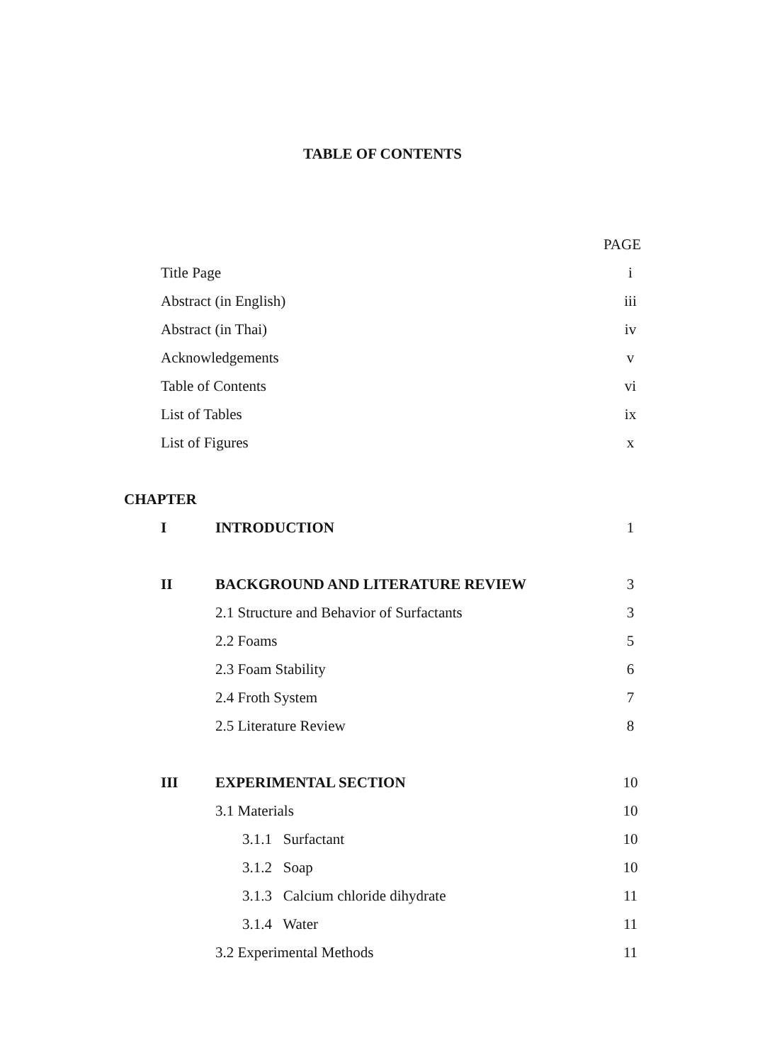TABLE OF CONTENTS
PAGE
Title Page i
Abstract (in English) iii
Abstract (in Thai) iv
Acknowledgements v
Table of Contents vi
List of Tables ix
List of Figures x
CHAPTER
I INTRODUCTION 1
II BACKGROUND AND LITERATURE REVIEW 3
2.1 Structure and Behavior of Surfactants 3
2.2 Foams 5
2.3 Foam Stability 6
2.4 Froth System 7
2.5 Literature Review 8
III EXPERIMENTAL SECTION 10
3.1 Materials 10
3.1.1 Surfactant 10
3.1.2 Soap 10
3.1.3 Calcium chloride dihydrate 11
3.1.4 Water 11
3.2 Experimental Methods 11